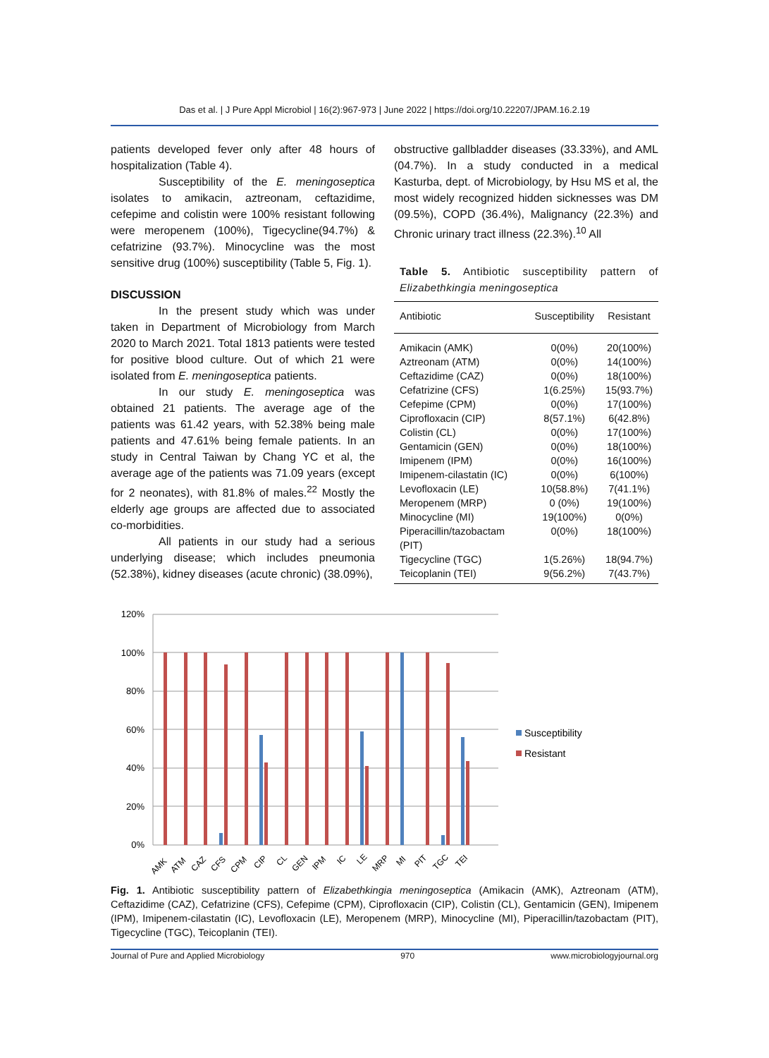Das et al. | J Pure Appl Microbiol | 16(2):967-973 | June 2022 | https://doi.org/10.22207/JPAM.16.2.19
patients developed fever only after 48 hours of hospitalization (Table 4).
Susceptibility of the E. meningoseptica isolates to amikacin, aztreonam, ceftazidime, cefepime and colistin were 100% resistant following were meropenem (100%), Tigecycline(94.7%) & cefatrizine (93.7%). Minocycline was the most sensitive drug (100%) susceptibility (Table 5, Fig. 1).
DISCUSSION
In the present study which was under taken in Department of Microbiology from March 2020 to March 2021. Total 1813 patients were tested for positive blood culture. Out of which 21 were isolated from E. meningoseptica patients.
In our study E. meningoseptica was obtained 21 patients. The average age of the patients was 61.42 years, with 52.38% being male patients and 47.61% being female patients. In an study in Central Taiwan by Chang YC et al, the average age of the patients was 71.09 years (except for 2 neonates), with 81.8% of males.<sup>22</sup> Mostly the elderly age groups are affected due to associated co-morbidities.
All patients in our study had a serious underlying disease; which includes pneumonia (52.38%), kidney diseases (acute chronic) (38.09%),
obstructive gallbladder diseases (33.33%), and AML (04.7%). In a study conducted in a medical Kasturba, dept. of Microbiology, by Hsu MS et al, the most widely recognized hidden sicknesses was DM (09.5%), COPD (36.4%), Malignancy (22.3%) and Chronic urinary tract illness (22.3%).<sup>10</sup> All
Table 5. Antibiotic susceptibility pattern of Elizabethkingia meningoseptica
| Antibiotic | Susceptibility | Resistant |
| --- | --- | --- |
| Amikacin (AMK) | 0(0%) | 20(100%) |
| Aztreonam (ATM) | 0(0%) | 14(100%) |
| Ceftazidime (CAZ) | 0(0%) | 18(100%) |
| Cefatrizine (CFS) | 1(6.25%) | 15(93.7%) |
| Cefepime (CPM) | 0(0%) | 17(100%) |
| Ciprofloxacin (CIP) | 8(57.1%) | 6(42.8%) |
| Colistin (CL) | 0(0%) | 17(100%) |
| Gentamicin (GEN) | 0(0%) | 18(100%) |
| Imipenem (IPM) | 0(0%) | 16(100%) |
| Imipenem-cilastatin (IC) | 0(0%) | 6(100%) |
| Levofloxacin (LE) | 10(58.8%) | 7(41.1%) |
| Meropenem (MRP) | 0 (0%) | 19(100%) |
| Minocycline (MI) | 19(100%) | 0(0%) |
| Piperacillin/tazobactam (PIT) | 0(0%) | 18(100%) |
| Tigecycline (TGC) | 1(5.26%) | 18(94.7%) |
| Teicoplanin (TEI) | 9(56.2%) | 7(43.7%) |
120%
100%
80%
60%
40%
20%
0%
AMK
ATM
CAZ
CFS
CPM
CIP
CL
GEN
IPM
IC
LE
MRP
MI
PIT
TGC
TEI
Susceptibility
Resistant
Fig. 1. Antibiotic susceptibility pattern of Elizabethkingia meningoseptica (Amikacin (AMK), Aztreonam (ATM), Ceftazidime (CAZ), Cefatrizine (CFS), Cefepime (CPM), Ciprofloxacin (CIP), Colistin (CL), Gentamicin (GEN), Imipenem (IPM), Imipenem-cilastatin (IC), Levofloxacin (LE), Meropenem (MRP), Minocycline (MI), Piperacillin/tazobactam (PIT), Tigecycline (TGC), Teicoplanin (TEI).
Journal of Pure and Applied Microbiology 970 www.microbiologyjournal.org